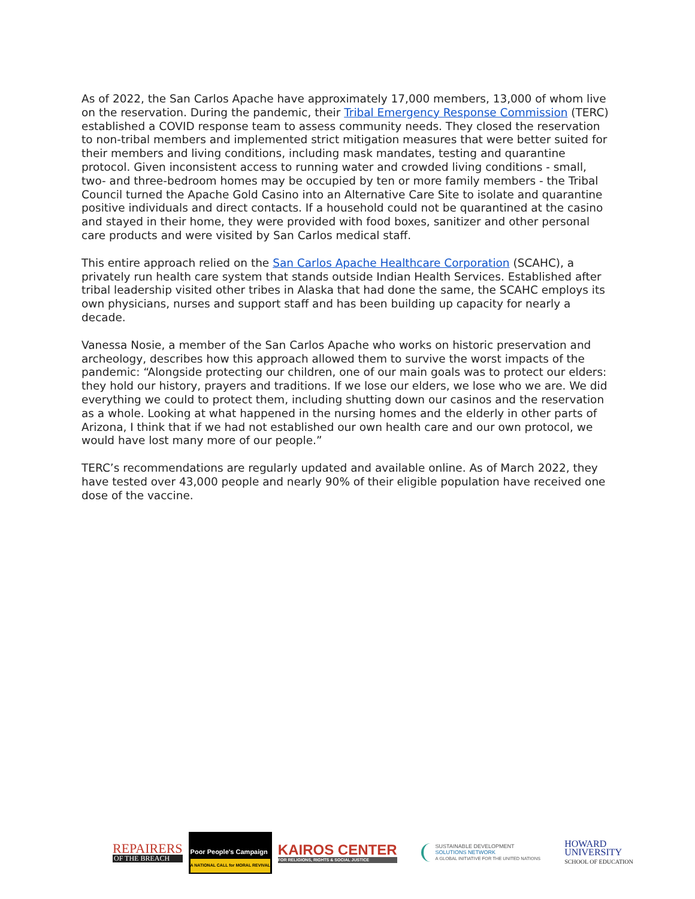As of 2022, the San Carlos Apache have approximately 17,000 members, 13,000 of whom live on the reservation. During the pandemic, their Tribal Emergency Response Commission (TERC) established a COVID response team to assess community needs. They closed the reservation to non-tribal members and implemented strict mitigation measures that were better suited for their members and living conditions, including mask mandates, testing and quarantine protocol. Given inconsistent access to running water and crowded living conditions - small, two- and three-bedroom homes may be occupied by ten or more family members - the Tribal Council turned the Apache Gold Casino into an Alternative Care Site to isolate and quarantine positive individuals and direct contacts. If a household could not be quarantined at the casino and stayed in their home, they were provided with food boxes, sanitizer and other personal care products and were visited by San Carlos medical staff.
This entire approach relied on the San Carlos Apache Healthcare Corporation (SCAHC), a privately run health care system that stands outside Indian Health Services. Established after tribal leadership visited other tribes in Alaska that had done the same, the SCAHC employs its own physicians, nurses and support staff and has been building up capacity for nearly a decade.
Vanessa Nosie, a member of the San Carlos Apache who works on historic preservation and archeology, describes how this approach allowed them to survive the worst impacts of the pandemic: “Alongside protecting our children, one of our main goals was to protect our elders: they hold our history, prayers and traditions. If we lose our elders, we lose who we are. We did everything we could to protect them, including shutting down our casinos and the reservation as a whole. Looking at what happened in the nursing homes and the elderly in other parts of Arizona, I think that if we had not established our own health care and our own protocol, we would have lost many more of our people.”
TERC’s recommendations are regularly updated and available online. As of March 2022, they have tested over 43,000 people and nearly 90% of their eligible population have received one dose of the vaccine.
REPAIRERS
OF THE BREACH
Poor People's Campaign
A NATIONAL CALL for MORAL REVIVAL
KAIROS CENTER
FOR RELIGIONS, RIGHTS & SOCIAL JUSTICE
SUSTAINABLE DEVELOPMENT
SOLUTIONS NETWORK
A GLOBAL INITIATIVE FOR THE UNITED NATIONS
HOWARD
UNIVERSITY
SCHOOL OF EDUCATION